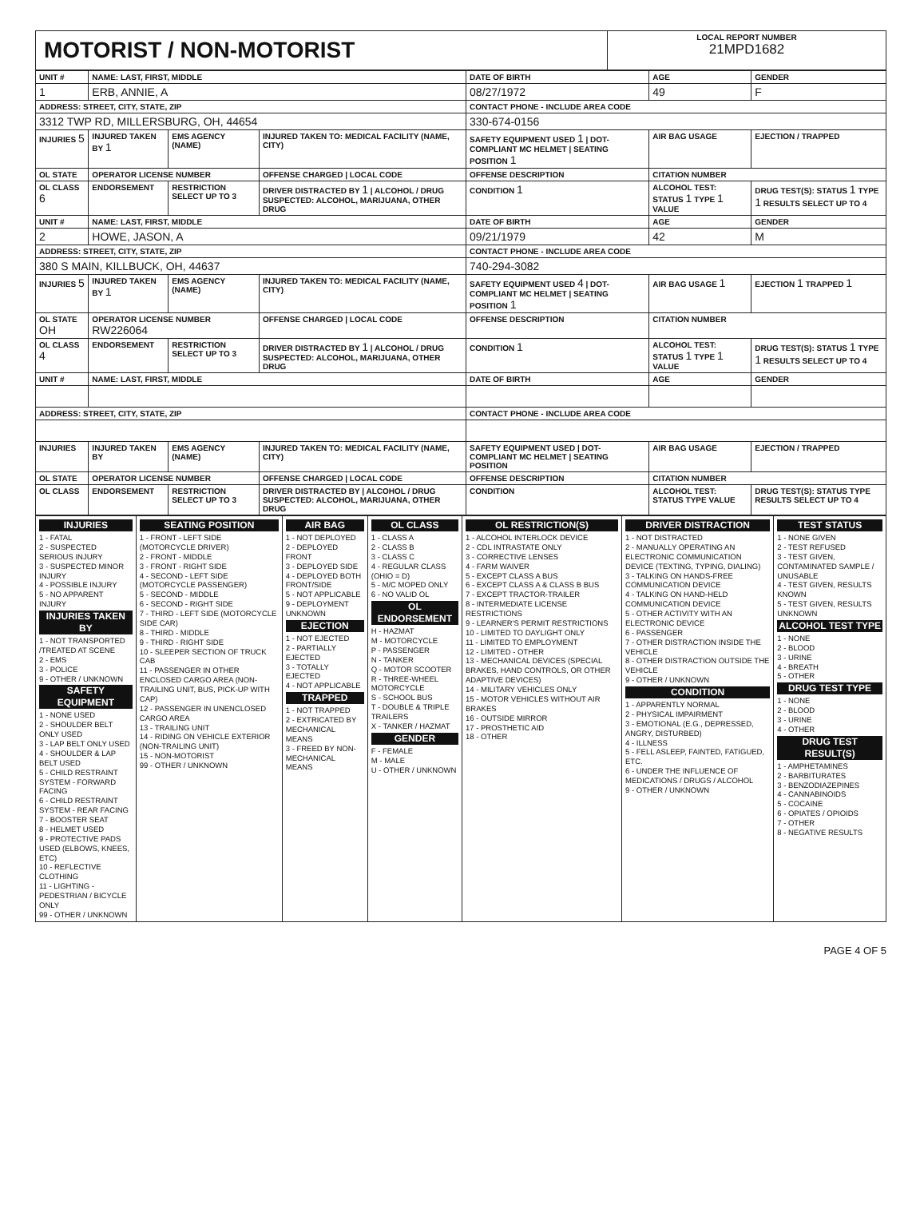| MOTORIST / NON-MOTORIST | LOCAL REPORT NUMBER 21MPD1682 |
| UNIT # | NAME: LAST, FIRST, MIDDLE | | | DATE OF BIRTH | AGE | GENDER |
| --- | --- | --- | --- | --- | --- | --- |
| 1 | ERB, ANNIE, A | | | 08/27/1972 | 49 | F |
| ADDRESS: STREET, CITY, STATE, ZIP | | | | CONTACT PHONE - INCLUDE AREA CODE | | |
| 3312 TWP RD, MILLERSBURG, OH, 44654 | | | | 330-674-0156 | | |
| INJURIES 5 | INJURED TAKEN BY 1 | EMS AGENCY (NAME) | INJURED TAKEN TO: MEDICAL FACILITY (NAME, CITY) | SAFETY EQUIPMENT USED 1 / DOT-COMPLIANT MC HELMET / SEATING POSITION 1 | AIR BAG USAGE | EJECTION / TRAPPED |
| OL STATE | OPERATOR LICENSE NUMBER | | OFFENSE CHARGED / LOCAL CODE | OFFENSE DESCRIPTION | CITATION NUMBER | |
| OL CLASS 6 | ENDORSEMENT | RESTRICTION SELECT UP TO 3 | DRIVER DISTRACTED BY 1 / ALCOHOL / DRUG SUSPECTED: ALCOHOL, MARIJUANA, OTHER DRUG | CONDITION 1 | ALCOHOL TEST: STATUS 1 TYPE 1 VALUE | DRUG TEST(S): STATUS 1 TYPE 1 RESULTS SELECT UP TO 4 |
| UNIT # | NAME: LAST, FIRST, MIDDLE | | | DATE OF BIRTH | AGE | GENDER |
| 2 | HOWE, JASON, A | | | 09/21/1979 | 42 | M |
| ADDRESS: STREET, CITY, STATE, ZIP | | | | CONTACT PHONE - INCLUDE AREA CODE | | |
| 380 S MAIN, KILLBUCK, OH, 44637 | | | | 740-294-3082 | | |
| INJURIES 5 | INJURED TAKEN BY 1 | EMS AGENCY (NAME) | INJURED TAKEN TO: MEDICAL FACILITY (NAME, CITY) | SAFETY EQUIPMENT USED 4 / DOT-COMPLIANT MC HELMET / SEATING POSITION 1 | AIR BAG USAGE 1 | EJECTION 1 TRAPPED 1 |
| OL STATE OH | OPERATOR LICENSE NUMBER RW226064 | | OFFENSE CHARGED / LOCAL CODE | OFFENSE DESCRIPTION | CITATION NUMBER | |
| OL CLASS 4 | ENDORSEMENT | RESTRICTION SELECT UP TO 3 | DRIVER DISTRACTED BY 1 / ALCOHOL / DRUG SUSPECTED: ALCOHOL, MARIJUANA, OTHER DRUG | CONDITION 1 | ALCOHOL TEST: STATUS 1 TYPE 1 VALUE | DRUG TEST(S): STATUS 1 TYPE 1 RESULTS SELECT UP TO 4 |
| UNIT # | NAME: LAST, FIRST, MIDDLE | | | DATE OF BIRTH | AGE | GENDER |
| ADDRESS: STREET, CITY, STATE, ZIP | | | | CONTACT PHONE - INCLUDE AREA CODE | | |
| INJURIES | INJURED TAKEN BY | EMS AGENCY (NAME) | INJURED TAKEN TO: MEDICAL FACILITY (NAME, CITY) | SAFETY EQUIPMENT USED / DOT-COMPLIANT MC HELMET / SEATING POSITION | AIR BAG USAGE | EJECTION / TRAPPED |
| OL STATE | OPERATOR LICENSE NUMBER | | OFFENSE CHARGED / LOCAL CODE | OFFENSE DESCRIPTION | CITATION NUMBER | |
| OL CLASS | ENDORSEMENT | RESTRICTION SELECT UP TO 3 | DRIVER DISTRACTED BY / ALCOHOL / DRUG SUSPECTED: ALCOHOL, MARIJUANA, OTHER DRUG | CONDITION | ALCOHOL TEST: STATUS TYPE VALUE | DRUG TEST(S): STATUS TYPE RESULTS SELECT UP TO 4 |
| INJURIES 1 - FATAL 2 - SUSPECTED SERIOUS INJURY 3 - SUSPECTED MINOR INJURY 4 - POSSIBLE INJURY 5 - NO APPARENT INJURY INJURIES TAKEN BY 1 - NOT TRANSPORTED /TREATED AT SCENE 2 - EMS 3 - POLICE 9 - OTHER / UNKNOWN SAFETY EQUIPMENT 1 - NONE USED 2 - SHOULDER BELT ONLY USED 3 - LAP BELT ONLY USED 4 - SHOULDER & LAP BELT USED 5 - CHILD RESTRAINT SYSTEM - FORWARD FACING 6 - CHILD RESTRAINT SYSTEM - REAR FACING 7 - BOOSTER SEAT 8 - HELMET USED 9 - PROTECTIVE PADS USED (ELBOWS, KNEES, ETC) 10 - REFLECTIVE CLOTHING 11 - LIGHTING - PEDESTRIAN / BICYCLE ONLY 99 - OTHER / UNKNOWN | SEATING POSITION 1 - FRONT - LEFT SIDE (MOTORCYCLE DRIVER) 2 - FRONT - MIDDLE 3 - FRONT - RIGHT SIDE 4 - SECOND - LEFT SIDE (MOTORCYCLE PASSENGER) 5 - SECOND - MIDDLE 6 - SECOND - RIGHT SIDE 7 - THIRD - LEFT SIDE (MOTORCYCLE SIDE CAR) 8 - THIRD - MIDDLE 9 - THIRD - RIGHT SIDE 10 - SLEEPER SECTION OF TRUCK CAB 11 - PASSENGER IN OTHER ENCLOSED CARGO AREA (NON-TRAILING UNIT, BUS, PICK-UP WITH CAP) 12 - PASSENGER IN UNENCLOSED CARGO AREA 13 - TRAILING UNIT 14 - RIDING ON VEHICLE EXTERIOR (NON-TRAILING UNIT) 15 - NON-MOTORIST 99 - OTHER / UNKNOWN | AIR BAG 1 - NOT DEPLOYED 2 - DEPLOYED FRONT 3 - DEPLOYED SIDE 4 - DEPLOYED BOTH FRONT/SIDE 5 - NOT APPLICABLE 9 - DEPLOYMENT UNKNOWN EJECTION 1 - NOT EJECTED 2 - PARTIALLY EJECTED 3 - TOTALLY EJECTED 4 - NOT APPLICABLE TRAPPED 1 - NOT TRAPPED 2 - EXTRICATED BY MECHANICAL MEANS 3 - FREED BY NON-MECHANICAL MEANS | OL CLASS 1 - CLASS A 2 - CLASS B 3 - CLASS C 4 - REGULAR CLASS (OHIO = D) 5 - M/C MOPED ONLY 6 - NO VALID OL OL ENDORSEMENT H - HAZMAT M - MOTORCYCLE P - PASSENGER N - TANKER Q - MOTOR SCOOTER R - THREE-WHEEL MOTORCYCLE S - SCHOOL BUS T - DOUBLE & TRIPLE TRAILERS X - TANKER / HAZMAT GENDER F - FEMALE M - MALE U - OTHER / UNKNOWN | OL RESTRICTION(S) 1 - ALCOHOL INTERLOCK DEVICE 2 - CDL INTRASTATE ONLY 3 - CORRECTIVE LENSES 4 - FARM WAIVER 5 - EXCEPT CLASS A BUS 6 - EXCEPT CLASS A & CLASS B BUS 7 - EXCEPT TRACTOR-TRAILER 8 - INTERMEDIATE LICENSE RESTRICTIONS 9 - LEARNER'S PERMIT RESTRICTIONS 10 - LIMITED TO DAYLIGHT ONLY 11 - LIMITED TO EMPLOYMENT 12 - LIMITED - OTHER 13 - MECHANICAL DEVICES (SPECIAL BRAKES, HAND CONTROLS, OR OTHER ADAPTIVE DEVICES) 14 - MILITARY VEHICLES ONLY 15 - MOTOR VEHICLES WITHOUT AIR BRAKES 16 - OUTSIDE MIRROR 17 - PROSTHETIC AID 18 - OTHER | DRIVER DISTRACTION 1 - NOT DISTRACTED 2 - MANUALLY OPERATING AN ELECTRONIC COMMUNICATION DEVICE (TEXTING, TYPING, DIALING) 3 - TALKING ON HANDS-FREE COMMUNICATION DEVICE 4 - TALKING ON HAND-HELD COMMUNICATION DEVICE 5 - OTHER ACTIVITY WITH AN ELECTRONIC DEVICE 6 - PASSENGER 7 - OTHER DISTRACTION INSIDE THE VEHICLE 8 - OTHER DISTRACTION OUTSIDE THE VEHICLE 9 - OTHER / UNKNOWN CONDITION 1 - APPARENTLY NORMAL 2 - PHYSICAL IMPAIRMENT 3 - EMOTIONAL (E.G., DEPRESSED, ANGRY, DISTURBED) 4 - ILLNESS 5 - FELL ASLEEP, FAINTED, FATIGUED, ETC. 6 - UNDER THE INFLUENCE OF MEDICATIONS / DRUGS / ALCOHOL 9 - OTHER / UNKNOWN | TEST STATUS 1 - NONE GIVEN 2 - TEST REFUSED 3 - TEST GIVEN, CONTAMINATED SAMPLE / UNUSABLE 4 - TEST GIVEN, RESULTS KNOWN 5 - TEST GIVEN, RESULTS UNKNOWN ALCOHOL TEST TYPE 1 - NONE 2 - BLOOD 3 - URINE 4 - BREATH 5 - OTHER DRUG TEST TYPE 1 - NONE 2 - BLOOD 3 - URINE 4 - OTHER DRUG TEST RESULT(S) 1 - AMPHETAMINES 2 - BARBITURATES 3 - BENZODIAZEPINES 4 - CANNABINOIDS 5 - COCAINE 6 - OPIATES / OPIOIDS 7 - OTHER 8 - NEGATIVE RESULTS |
PAGE 4 OF 5